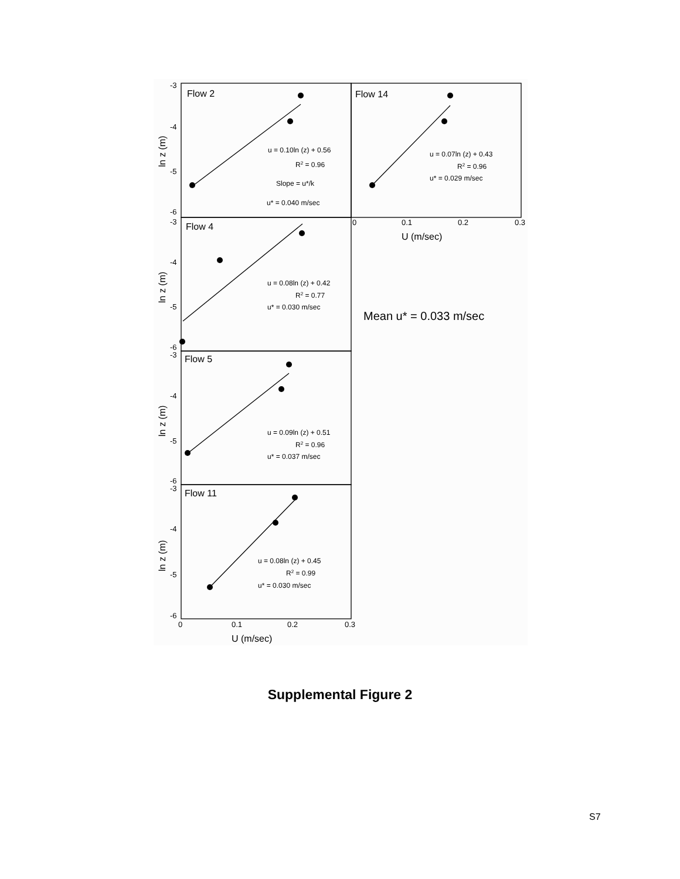-3
-4
-5
-6
-3
-4
-5
-6
-3
-4
-5
-6
-3
-4
-5
-6
0
0.1
0.2
0.3
0
0.1
0.2
0.3
Flow 2
Flow 14
Flow 4
Flow 5
Flow 11
U (m/sec)
U (m/sec)
ln z (m)
ln z (m)
ln z (m)
ln z (m)
Mean u* = 0.033 m/sec
u = 0.10ln (z) + 0.56
R2 = 0.96
Slope = u*/k
u* = 0.040 m/sec
u = 0.07ln (z) + 0.43
R2 = 0.96
u* = 0.029 m/sec
u = 0.08ln (z) + 0.42
R2 = 0.77
u* = 0.030 m/sec
u = 0.09ln (z) + 0.51
R2 = 0.96
u* = 0.037 m/sec
u = 0.08ln (z) + 0.45
R2 = 0.99
u* = 0.030 m/sec
Supplemental Figure 2
S7